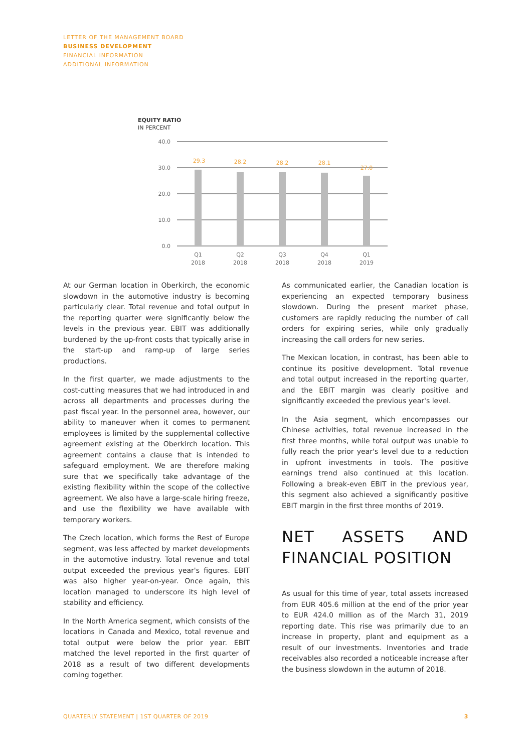LETTER OF THE MANAGEMENT BOARD
BUSINESS DEVELOPMENT
FINANCIAL INFORMATION
ADDITIONAL INFORMATION
EQUITY RATIO
IN PERCENT
40.0
30.0
20.0
10.0
0.0
29.3
28.2
28.2
28.1
27.0
Q1
2018
Q2
2018
Q3
2018
Q4
2018
Q1
2019
At our German location in Oberkirch, the economic slowdown in the automotive industry is becoming particularly clear. Total revenue and total output in the reporting quarter were significantly below the levels in the previous year. EBIT was additionally burdened by the up-front costs that typically arise in the start-up and ramp-up of large series productions.
In the first quarter, we made adjustments to the cost-cutting measures that we had introduced in and across all departments and processes during the past fiscal year. In the personnel area, however, our ability to maneuver when it comes to permanent employees is limited by the supplemental collective agreement existing at the Oberkirch location. This agreement contains a clause that is intended to safeguard employment. We are therefore making sure that we specifically take advantage of the existing flexibility within the scope of the collective agreement. We also have a large-scale hiring freeze, and use the flexibility we have available with temporary workers.
The Czech location, which forms the Rest of Europe segment, was less affected by market developments in the automotive industry. Total revenue and total output exceeded the previous year's figures. EBIT was also higher year-on-year. Once again, this location managed to underscore its high level of stability and efficiency.
In the North America segment, which consists of the locations in Canada and Mexico, total revenue and total output were below the prior year. EBIT matched the level reported in the first quarter of 2018 as a result of two different developments coming together.
As communicated earlier, the Canadian location is experiencing an expected temporary business slowdown. During the present market phase, customers are rapidly reducing the number of call orders for expiring series, while only gradually increasing the call orders for new series.
The Mexican location, in contrast, has been able to continue its positive development. Total revenue and total output increased in the reporting quarter, and the EBIT margin was clearly positive and significantly exceeded the previous year's level.
In the Asia segment, which encompasses our Chinese activities, total revenue increased in the first three months, while total output was unable to fully reach the prior year's level due to a reduction in upfront investments in tools. The positive earnings trend also continued at this location. Following a break-even EBIT in the previous year, this segment also achieved a significantly positive EBIT margin in the first three months of 2019.
NET ASSETS AND FINANCIAL POSITION
As usual for this time of year, total assets increased from EUR 405.6 million at the end of the prior year to EUR 424.0 million as of the March 31, 2019 reporting date. This rise was primarily due to an increase in property, plant and equipment as a result of our investments. Inventories and trade receivables also recorded a noticeable increase after the business slowdown in the autumn of 2018.
QUARTERLY STATEMENT | 1ST QUARTER OF 2019 3